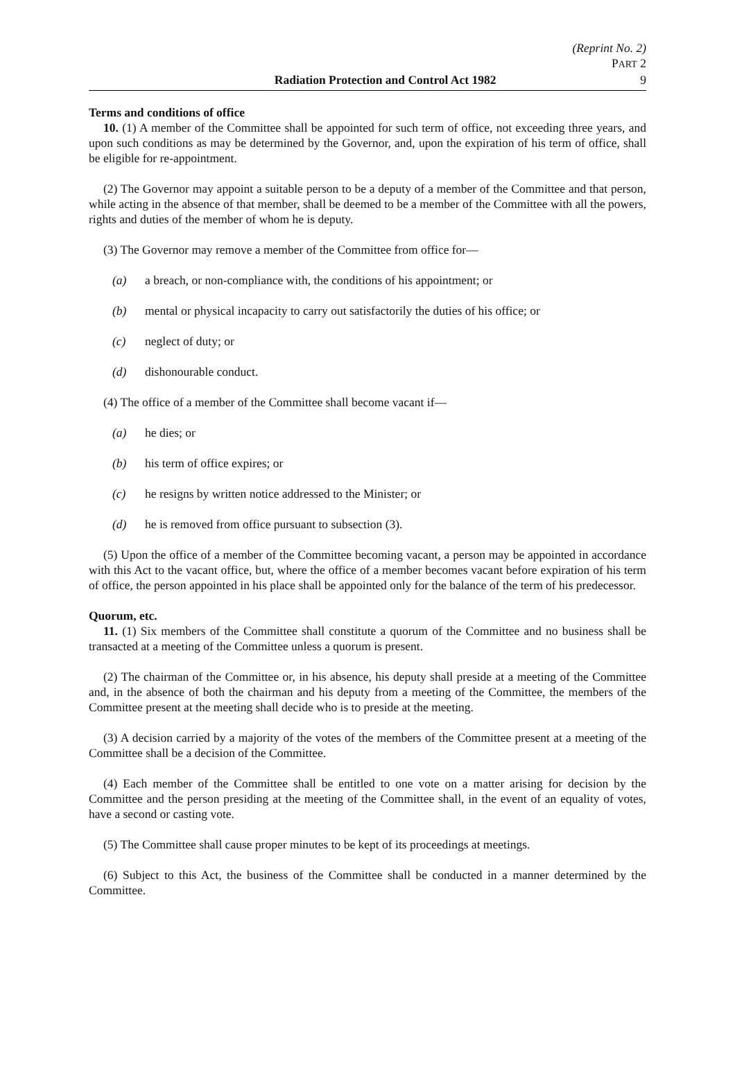(Reprint No. 2)
PART 2
Radiation Protection and Control Act 1982 9
Terms and conditions of office
10. (1) A member of the Committee shall be appointed for such term of office, not exceeding three years, and upon such conditions as may be determined by the Governor, and, upon the expiration of his term of office, shall be eligible for re-appointment.
(2) The Governor may appoint a suitable person to be a deputy of a member of the Committee and that person, while acting in the absence of that member, shall be deemed to be a member of the Committee with all the powers, rights and duties of the member of whom he is deputy.
(3) The Governor may remove a member of the Committee from office for—
(a) a breach, or non-compliance with, the conditions of his appointment; or
(b) mental or physical incapacity to carry out satisfactorily the duties of his office; or
(c) neglect of duty; or
(d) dishonourable conduct.
(4) The office of a member of the Committee shall become vacant if—
(a) he dies; or
(b) his term of office expires; or
(c) he resigns by written notice addressed to the Minister; or
(d) he is removed from office pursuant to subsection (3).
(5) Upon the office of a member of the Committee becoming vacant, a person may be appointed in accordance with this Act to the vacant office, but, where the office of a member becomes vacant before expiration of his term of office, the person appointed in his place shall be appointed only for the balance of the term of his predecessor.
Quorum, etc.
11. (1) Six members of the Committee shall constitute a quorum of the Committee and no business shall be transacted at a meeting of the Committee unless a quorum is present.
(2) The chairman of the Committee or, in his absence, his deputy shall preside at a meeting of the Committee and, in the absence of both the chairman and his deputy from a meeting of the Committee, the members of the Committee present at the meeting shall decide who is to preside at the meeting.
(3) A decision carried by a majority of the votes of the members of the Committee present at a meeting of the Committee shall be a decision of the Committee.
(4) Each member of the Committee shall be entitled to one vote on a matter arising for decision by the Committee and the person presiding at the meeting of the Committee shall, in the event of an equality of votes, have a second or casting vote.
(5) The Committee shall cause proper minutes to be kept of its proceedings at meetings.
(6) Subject to this Act, the business of the Committee shall be conducted in a manner determined by the Committee.